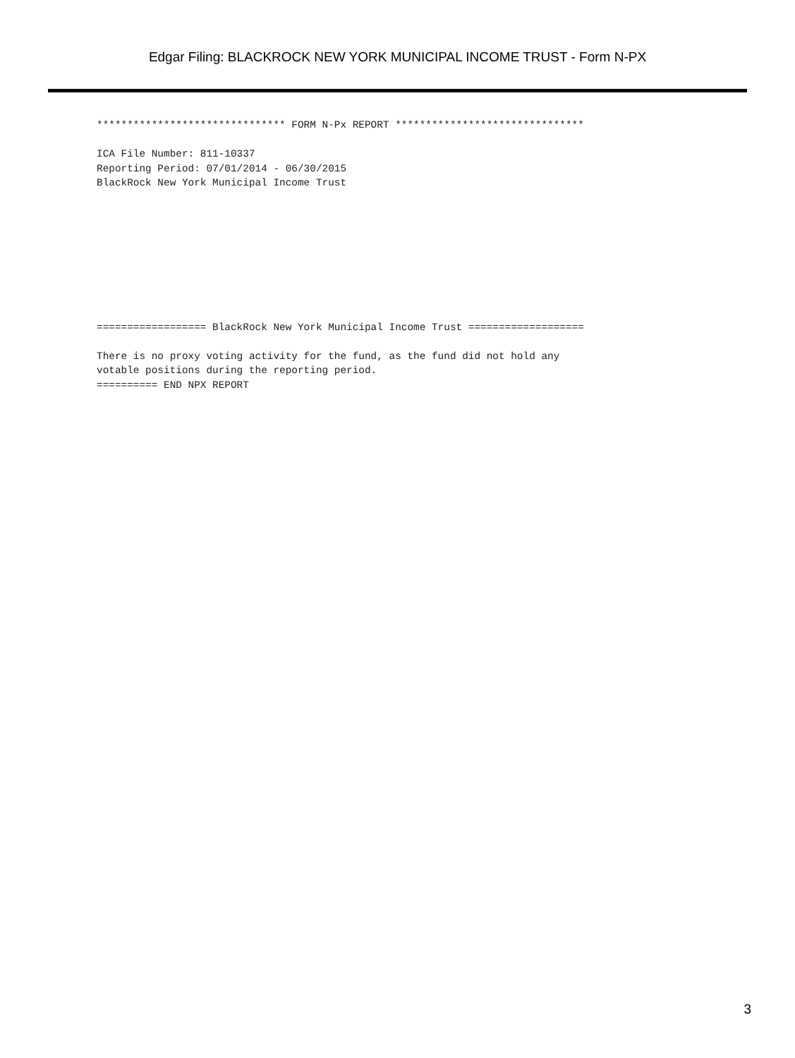Edgar Filing: BLACKROCK NEW YORK MUNICIPAL INCOME TRUST - Form N-PX
******************************* FORM N-Px REPORT *******************************

ICA File Number: 811-10337
Reporting Period: 07/01/2014 - 06/30/2015
BlackRock New York Municipal Income Trust
================== BlackRock New York Municipal Income Trust ===================

There is no proxy voting activity for the fund, as the fund did not hold any
votable positions during the reporting period.
========== END NPX REPORT
3